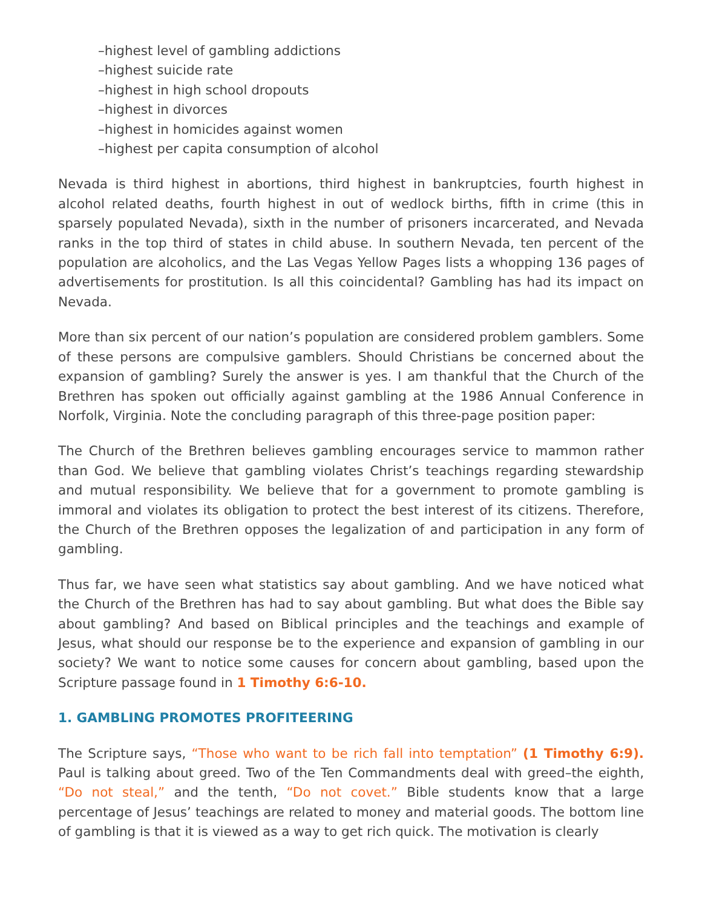–highest level of gambling addictions
–highest suicide rate
–highest in high school dropouts
–highest in divorces
–highest in homicides against women
–highest per capita consumption of alcohol
Nevada is third highest in abortions, third highest in bankruptcies, fourth highest in alcohol related deaths, fourth highest in out of wedlock births, fifth in crime (this in sparsely populated Nevada), sixth in the number of prisoners incarcerated, and Nevada ranks in the top third of states in child abuse. In southern Nevada, ten percent of the population are alcoholics, and the Las Vegas Yellow Pages lists a whopping 136 pages of advertisements for prostitution. Is all this coincidental? Gambling has had its impact on Nevada.
More than six percent of our nation’s population are considered problem gamblers. Some of these persons are compulsive gamblers. Should Christians be concerned about the expansion of gambling? Surely the answer is yes. I am thankful that the Church of the Brethren has spoken out officially against gambling at the 1986 Annual Conference in Norfolk, Virginia. Note the concluding paragraph of this three-page position paper:
The Church of the Brethren believes gambling encourages service to mammon rather than God. We believe that gambling violates Christ’s teachings regarding stewardship and mutual responsibility. We believe that for a government to promote gambling is immoral and violates its obligation to protect the best interest of its citizens. Therefore, the Church of the Brethren opposes the legalization of and participation in any form of gambling.
Thus far, we have seen what statistics say about gambling. And we have noticed what the Church of the Brethren has had to say about gambling. But what does the Bible say about gambling? And based on Biblical principles and the teachings and example of Jesus, what should our response be to the experience and expansion of gambling in our society? We want to notice some causes for concern about gambling, based upon the Scripture passage found in 1 Timothy 6:6-10.
1. GAMBLING PROMOTES PROFITEERING
The Scripture says, “Those who want to be rich fall into temptation” (1 Timothy 6:9). Paul is talking about greed. Two of the Ten Commandments deal with greed–the eighth, “Do not steal,” and the tenth, “Do not covet.” Bible students know that a large percentage of Jesus’ teachings are related to money and material goods. The bottom line of gambling is that it is viewed as a way to get rich quick. The motivation is clearly